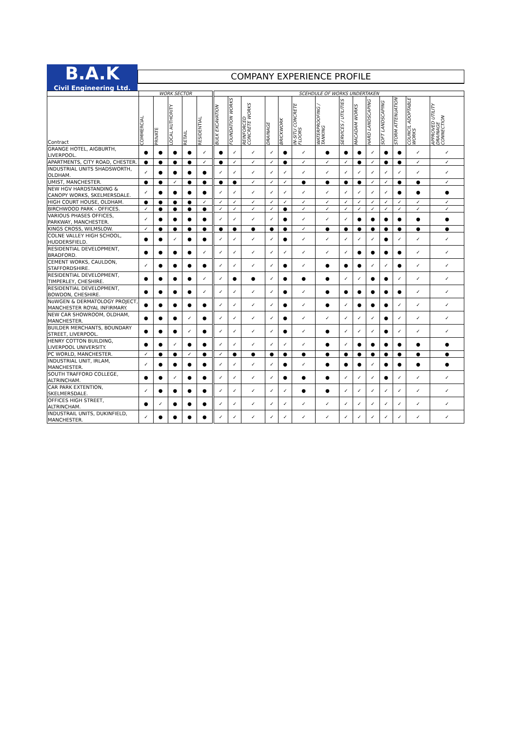B.A.K
Civil Engineering Ltd.
COMPANY EXPERIENCE PROFILE
| | WORK SECTOR | | | | | SCEHDULE OF WORKS UNDERTAKEN | | | | | | | | | | | | | |
| --- | --- | --- | --- | --- | --- | --- | --- | --- | --- | --- | --- | --- | --- | --- | --- | --- | --- | --- | --- |
| Contract | COMMERCIAL | PRIVATE | LOCAL AUTHORITY | RETAIL | RESIDENTIAL | BULK EXCAVATION | FOUNDATION WORKS | REINFORCED CONCRETE WORKS | DRAINAGE | BRICKWORK | IN-SITU CONCRETE FLOORS | WATERPROOFING / TANKING | SERVICES / UTILITIES | MACADAM WORKS | HARD LANDSCAPING | SOFT LANDSCAPING | STORM ATTENUATION | COUNCIL ADOPTABLE WORKS | APPROVED UTILITY DRAINAGE CONNECTION |
| GRANGE HOTEL, AIGBURTH, LIVERPOOL. | ● | ● | ● | ● | ✓ | ● | ✓ | ✓ | ✓ | ● | ✓ | ● | ● | ● | ✓ | ● | ● | ✓ | ✓ |
| APARTMENTS, CITY ROAD, CHESTER. | ● | ● | ● | ● | ✓ | ● | ✓ | ✓ | ✓ | ● | ✓ | ✓ | ✓ | ● | ✓ | ● | ● | ✓ | ✓ |
| INDUSTRIAL UNITS SHADSWORTH, OLDHAM. | ✓ | ● | ● | ● | ● | ✓ | ✓ | ✓ | ✓ | ✓ | ✓ | ✓ | ✓ | ✓ | ✓ | ✓ | ✓ | ✓ | ✓ |
| UMIST, MANCHESTER. | ● | ● | ✓ | ● | ● | ● | ● | ✓ | ✓ | ✓ | ● | ● | ● | ● | ✓ | ✓ | ● | ● | ✓ |
| NEW HGV HARDSTANDING & CANOPY WORKS, SKELMERSDALE. | ✓ | ● | ● | ● | ● | ✓ | ✓ | ✓ | ✓ | ✓ | ✓ | ✓ | ✓ | ✓ | ✓ | ✓ | ● | ● | ● |
| HIGH COURT HOUSE, OLDHAM. | ● | ● | ● | ● | ✓ | ✓ | ✓ | ✓ | ✓ | ✓ | ✓ | ✓ | ✓ | ✓ | ✓ | ✓ | ✓ | ✓ | ✓ |
| BIRCHWOOD PARK - OFFICES. | ✓ | ● | ● | ● | ● | ✓ | ✓ | ✓ | ✓ | ● | ✓ | ✓ | ✓ | ✓ | ✓ | ✓ | ✓ | ✓ | ✓ |
| VARIOUS PHASES OFFICES, PARKWAY, MANCHESTER. | ✓ | ● | ● | ● | ● | ✓ | ✓ | ✓ | ✓ | ● | ✓ | ✓ | ✓ | ● | ● | ● | ● | ● | ● |
| KINGS CROSS, WILMSLOW. | ✓ | ● | ● | ● | ● | ● | ● | ● | ● | ● | ✓ | ● | ● | ● | ● | ● | ● | ● | ● |
| COLNE VALLEY HIGH SCHOOL, HUDDERSFIELD. | ● | ● | ✓ | ● | ● | ✓ | ✓ | ✓ | ✓ | ● | ✓ | ✓ | ✓ | ✓ | ✓ | ● | ✓ | ✓ | ✓ |
| RESIDENTIAL DEVELOPMENT, BRADFORD. | ● | ● | ● | ● | ✓ | ✓ | ✓ | ✓ | ✓ | ✓ | ✓ | ✓ | ✓ | ● | ● | ● | ● | ✓ | ✓ |
| CEMENT WORKS, CAULDON, STAFFORDSHIRE. | ✓ | ● | ● | ● | ● | ✓ | ✓ | ✓ | ✓ | ● | ✓ | ● | ● | ● | ✓ | ✓ | ● | ✓ | ✓ |
| RESIDENTIAL DEVELOPMENT, TIMPERLEY, CHESHIRE. | ● | ● | ● | ● | ✓ | ✓ | ● | ● | ✓ | ● | ● | ● | ✓ | ✓ | ● | ● | ✓ | ✓ | ✓ |
| RESIDENTIAL DEVELOPMENT, BOWDON, CHESHIRE. | ● | ● | ● | ● | ✓ | ✓ | ✓ | ✓ | ✓ | ● | ✓ | ● | ● | ● | ● | ● | ● | ✓ | ✓ |
| NoWGEN & DERMATOLOGY PROJECT, MANCHESTER ROYAL INFIRMARY. | ● | ● | ● | ● | ● | ✓ | ✓ | ✓ | ✓ | ● | ✓ | ● | ✓ | ● | ● | ● | ✓ | ✓ | ✓ |
| NEW CAR SHOWROOM, OLDHAM, MANCHESTER. | ● | ● | ● | ✓ | ● | ✓ | ✓ | ✓ | ✓ | ● | ✓ | ✓ | ✓ | ✓ | ✓ | ● | ✓ | ✓ | ✓ |
| BUILDER MERCHANTS, BOUNDARY STREET, LIVERPOOL. | ● | ● | ● | ✓ | ● | ✓ | ✓ | ✓ | ✓ | ● | ✓ | ● | ✓ | ✓ | ✓ | ● | ✓ | ✓ | ✓ |
| HENRY COTTON BUILDING, LIVERPOOL UNIVERSITY. | ● | ● | ✓ | ● | ● | ✓ | ✓ | ✓ | ✓ | ✓ | ✓ | ● | ✓ | ● | ● | ● | ● | ● | ● |
| PC WORLD, MANCHESTER. | ✓ | ● | ● | ✓ | ● | ✓ | ● | ● | ● | ● | ● | ● | ● | ● | ● | ● | ● | ● | ● |
| INDUSTRIAL UNIT, IRLAM, MANCHESTER. | ✓ | ● | ● | ● | ● | ✓ | ✓ | ✓ | ✓ | ● | ✓ | ● | ● | ● | ✓ | ● | ● | ● | ● |
| SOUTH TRAFFORD COLLEGE, ALTRINCHAM. | ● | ● | ✓ | ● | ● | ✓ | ✓ | ✓ | ✓ | ● | ● | ● | ✓ | ✓ | ✓ | ● | ✓ | ✓ | ✓ |
| CAR PARK EXTENTION, SKELMERSDALE. | ✓ | ● | ● | ● | ● | ✓ | ✓ | ✓ | ✓ | ✓ | ● | ● | ✓ | ✓ | ✓ | ✓ | ✓ | ✓ | ✓ |
| OFFICES HIGH STREET, ALTRINCHAM. | ● | ✓ | ● | ● | ● | ✓ | ✓ | ✓ | ✓ | ✓ | ✓ | ✓ | ✓ | ✓ | ✓ | ✓ | ✓ | ✓ | ✓ |
| INDUSTRAIL UNITS, DUKINFIELD, MANCHESTER. | ✓ | ● | ● | ● | ● | ✓ | ✓ | ✓ | ✓ | ✓ | ✓ | ✓ | ✓ | ✓ | ✓ | ✓ | ✓ | ✓ | ✓ |